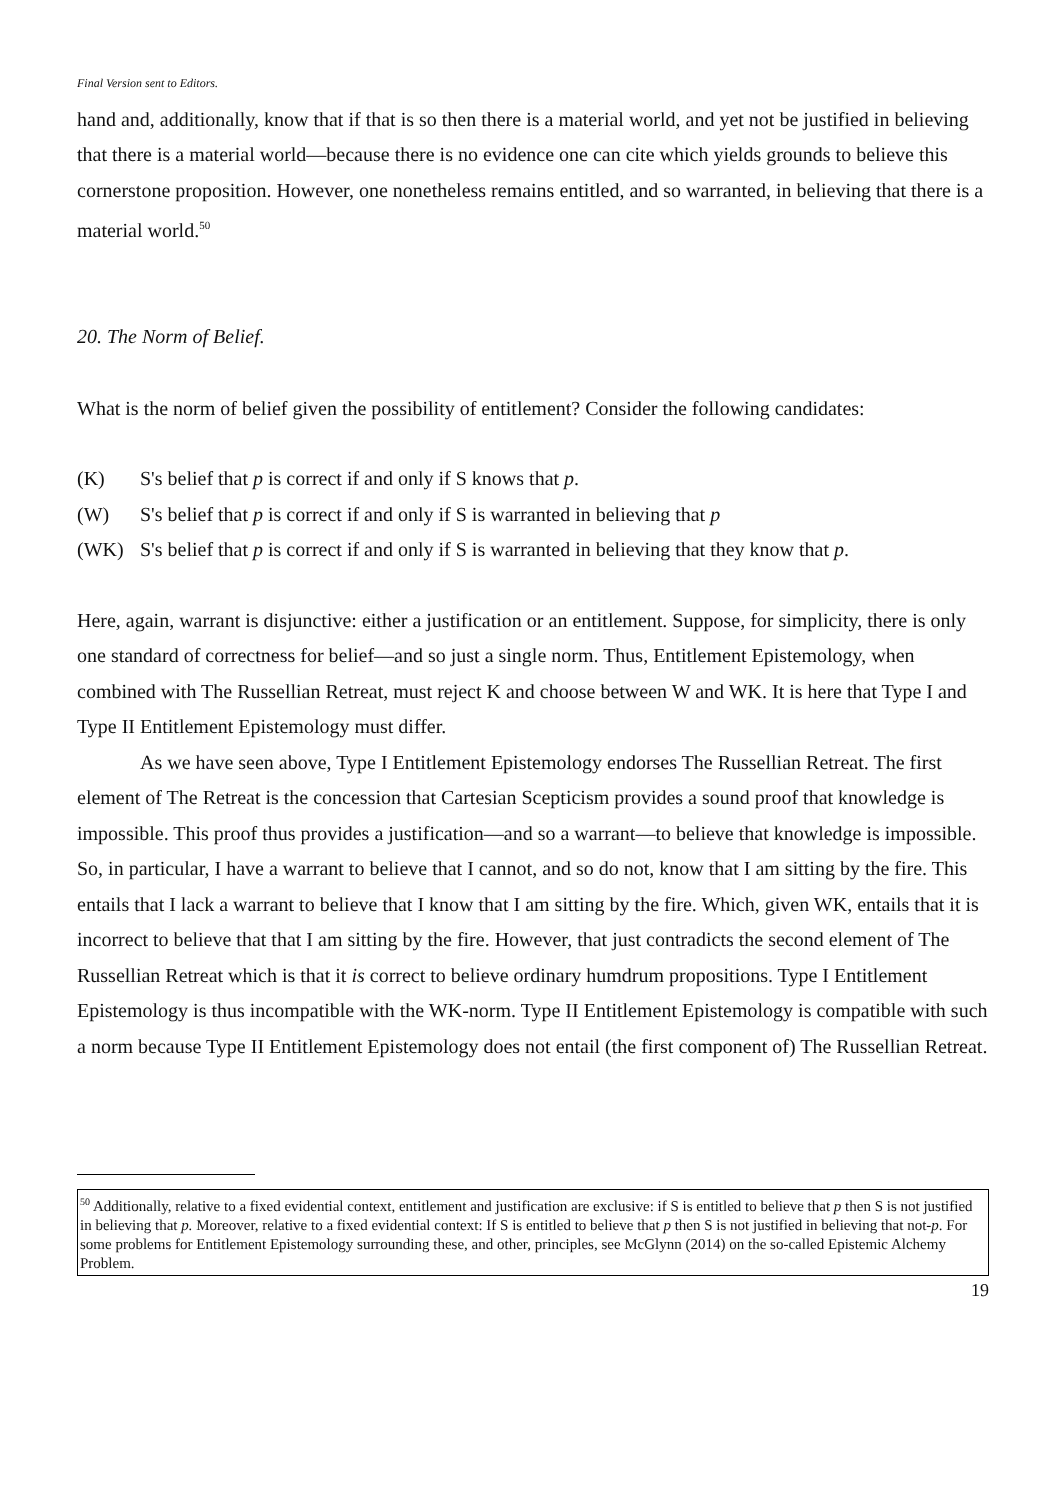Final Version sent to Editors.
hand and, additionally, know that if that is so then there is a material world, and yet not be justified in believing that there is a material world—because there is no evidence one can cite which yields grounds to believe this cornerstone proposition. However, one nonetheless remains entitled, and so warranted, in believing that there is a material world.<sup>50</sup>
20. The Norm of Belief.
What is the norm of belief given the possibility of entitlement? Consider the following candidates:
(K) S's belief that p is correct if and only if S knows that p.
(W) S's belief that p is correct if and only if S is warranted in believing that p
(WK) S's belief that p is correct if and only if S is warranted in believing that they know that p.
Here, again, warrant is disjunctive: either a justification or an entitlement. Suppose, for simplicity, there is only one standard of correctness for belief—and so just a single norm. Thus, Entitlement Epistemology, when combined with The Russellian Retreat, must reject K and choose between W and WK. It is here that Type I and Type II Entitlement Epistemology must differ.
As we have seen above, Type I Entitlement Epistemology endorses The Russellian Retreat. The first element of The Retreat is the concession that Cartesian Scepticism provides a sound proof that knowledge is impossible. This proof thus provides a justification—and so a warrant—to believe that knowledge is impossible. So, in particular, I have a warrant to believe that I cannot, and so do not, know that I am sitting by the fire. This entails that I lack a warrant to believe that I know that I am sitting by the fire. Which, given WK, entails that it is incorrect to believe that that I am sitting by the fire. However, that just contradicts the second element of The Russellian Retreat which is that it is correct to believe ordinary humdrum propositions. Type I Entitlement Epistemology is thus incompatible with the WK-norm. Type II Entitlement Epistemology is compatible with such a norm because Type II Entitlement Epistemology does not entail (the first component of) The Russellian Retreat.
<sup>50</sup> Additionally, relative to a fixed evidential context, entitlement and justification are exclusive: if S is entitled to believe that p then S is not justified in believing that p. Moreover, relative to a fixed evidential context: If S is entitled to believe that p then S is not justified in believing that not-p. For some problems for Entitlement Epistemology surrounding these, and other, principles, see McGlynn (2014) on the so-called Epistemic Alchemy Problem.
19